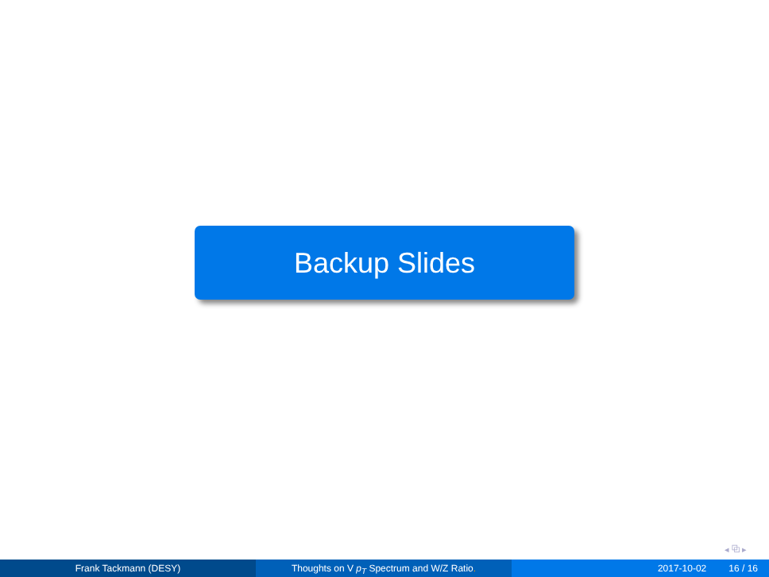Backup Slides
◂ ⧉ ▸
Frank Tackmann (DESY) Thoughts on V p<sub>T</sub> Spectrum and W/Z Ratio. 2017-10-02 16 / 16